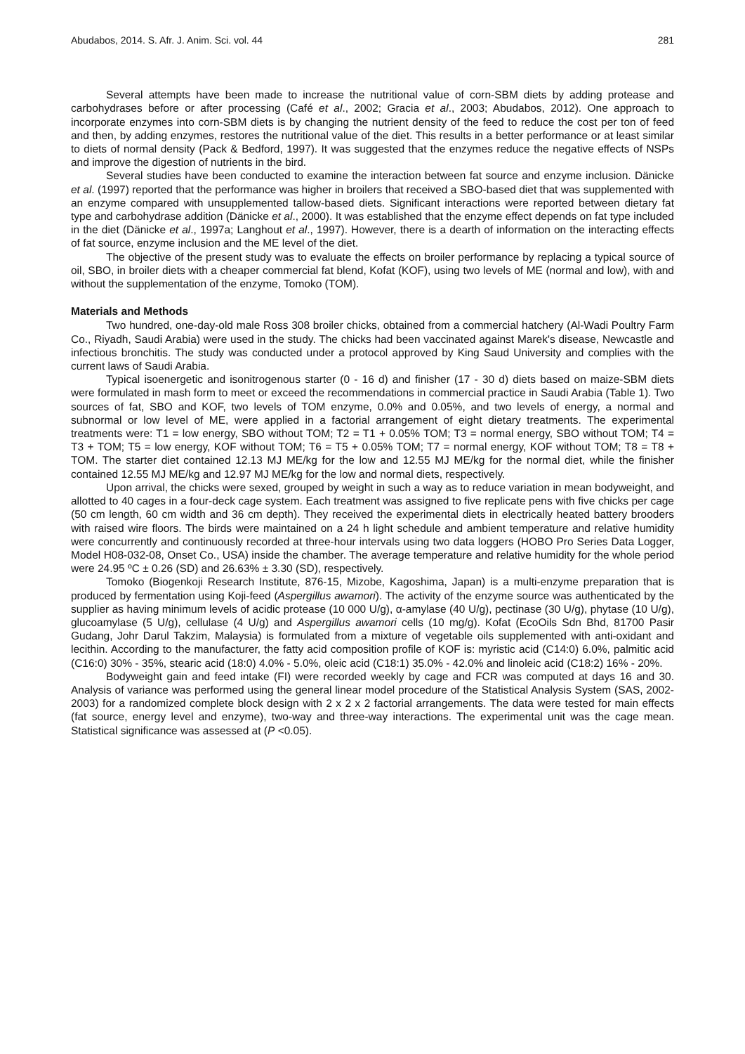Abudabos, 2014. S. Afr. J. Anim. Sci. vol. 44 281
Several attempts have been made to increase the nutritional value of corn-SBM diets by adding protease and carbohydrases before or after processing (Café et al., 2002; Gracia et al., 2003; Abudabos, 2012). One approach to incorporate enzymes into corn-SBM diets is by changing the nutrient density of the feed to reduce the cost per ton of feed and then, by adding enzymes, restores the nutritional value of the diet. This results in a better performance or at least similar to diets of normal density (Pack & Bedford, 1997). It was suggested that the enzymes reduce the negative effects of NSPs and improve the digestion of nutrients in the bird.
Several studies have been conducted to examine the interaction between fat source and enzyme inclusion. Dänicke et al. (1997) reported that the performance was higher in broilers that received a SBO-based diet that was supplemented with an enzyme compared with unsupplemented tallow-based diets. Significant interactions were reported between dietary fat type and carbohydrase addition (Dänicke et al., 2000). It was established that the enzyme effect depends on fat type included in the diet (Dänicke et al., 1997a; Langhout et al., 1997). However, there is a dearth of information on the interacting effects of fat source, enzyme inclusion and the ME level of the diet.
The objective of the present study was to evaluate the effects on broiler performance by replacing a typical source of oil, SBO, in broiler diets with a cheaper commercial fat blend, Kofat (KOF), using two levels of ME (normal and low), with and without the supplementation of the enzyme, Tomoko (TOM).
Materials and Methods
Two hundred, one-day-old male Ross 308 broiler chicks, obtained from a commercial hatchery (Al-Wadi Poultry Farm Co., Riyadh, Saudi Arabia) were used in the study. The chicks had been vaccinated against Marek's disease, Newcastle and infectious bronchitis. The study was conducted under a protocol approved by King Saud University and complies with the current laws of Saudi Arabia.
Typical isoenergetic and isonitrogenous starter (0 - 16 d) and finisher (17 - 30 d) diets based on maize-SBM diets were formulated in mash form to meet or exceed the recommendations in commercial practice in Saudi Arabia (Table 1). Two sources of fat, SBO and KOF, two levels of TOM enzyme, 0.0% and 0.05%, and two levels of energy, a normal and subnormal or low level of ME, were applied in a factorial arrangement of eight dietary treatments. The experimental treatments were: T1 = low energy, SBO without TOM; T2 = T1 + 0.05% TOM; T3 = normal energy, SBO without TOM; T4 = T3 + TOM; T5 = low energy, KOF without TOM; T6 = T5 + 0.05% TOM; T7 = normal energy, KOF without TOM; T8 = T8 + TOM. The starter diet contained 12.13 MJ ME/kg for the low and 12.55 MJ ME/kg for the normal diet, while the finisher contained 12.55 MJ ME/kg and 12.97 MJ ME/kg for the low and normal diets, respectively.
Upon arrival, the chicks were sexed, grouped by weight in such a way as to reduce variation in mean bodyweight, and allotted to 40 cages in a four-deck cage system. Each treatment was assigned to five replicate pens with five chicks per cage (50 cm length, 60 cm width and 36 cm depth). They received the experimental diets in electrically heated battery brooders with raised wire floors. The birds were maintained on a 24 h light schedule and ambient temperature and relative humidity were concurrently and continuously recorded at three-hour intervals using two data loggers (HOBO Pro Series Data Logger, Model H08-032-08, Onset Co., USA) inside the chamber. The average temperature and relative humidity for the whole period were 24.95 ºC ± 0.26 (SD) and 26.63% ± 3.30 (SD), respectively.
Tomoko (Biogenkoji Research Institute, 876-15, Mizobe, Kagoshima, Japan) is a multi-enzyme preparation that is produced by fermentation using Koji-feed (Aspergillus awamori). The activity of the enzyme source was authenticated by the supplier as having minimum levels of acidic protease (10 000 U/g), α-amylase (40 U/g), pectinase (30 U/g), phytase (10 U/g), glucoamylase (5 U/g), cellulase (4 U/g) and Aspergillus awamori cells (10 mg/g). Kofat (EcoOils Sdn Bhd, 81700 Pasir Gudang, Johr Darul Takzim, Malaysia) is formulated from a mixture of vegetable oils supplemented with anti-oxidant and lecithin. According to the manufacturer, the fatty acid composition profile of KOF is: myristic acid (C14:0) 6.0%, palmitic acid (C16:0) 30% - 35%, stearic acid (18:0) 4.0% - 5.0%, oleic acid (C18:1) 35.0% - 42.0% and linoleic acid (C18:2) 16% - 20%.
Bodyweight gain and feed intake (FI) were recorded weekly by cage and FCR was computed at days 16 and 30. Analysis of variance was performed using the general linear model procedure of the Statistical Analysis System (SAS, 2002-2003) for a randomized complete block design with 2 x 2 x 2 factorial arrangements. The data were tested for main effects (fat source, energy level and enzyme), two-way and three-way interactions. The experimental unit was the cage mean. Statistical significance was assessed at (P <0.05).